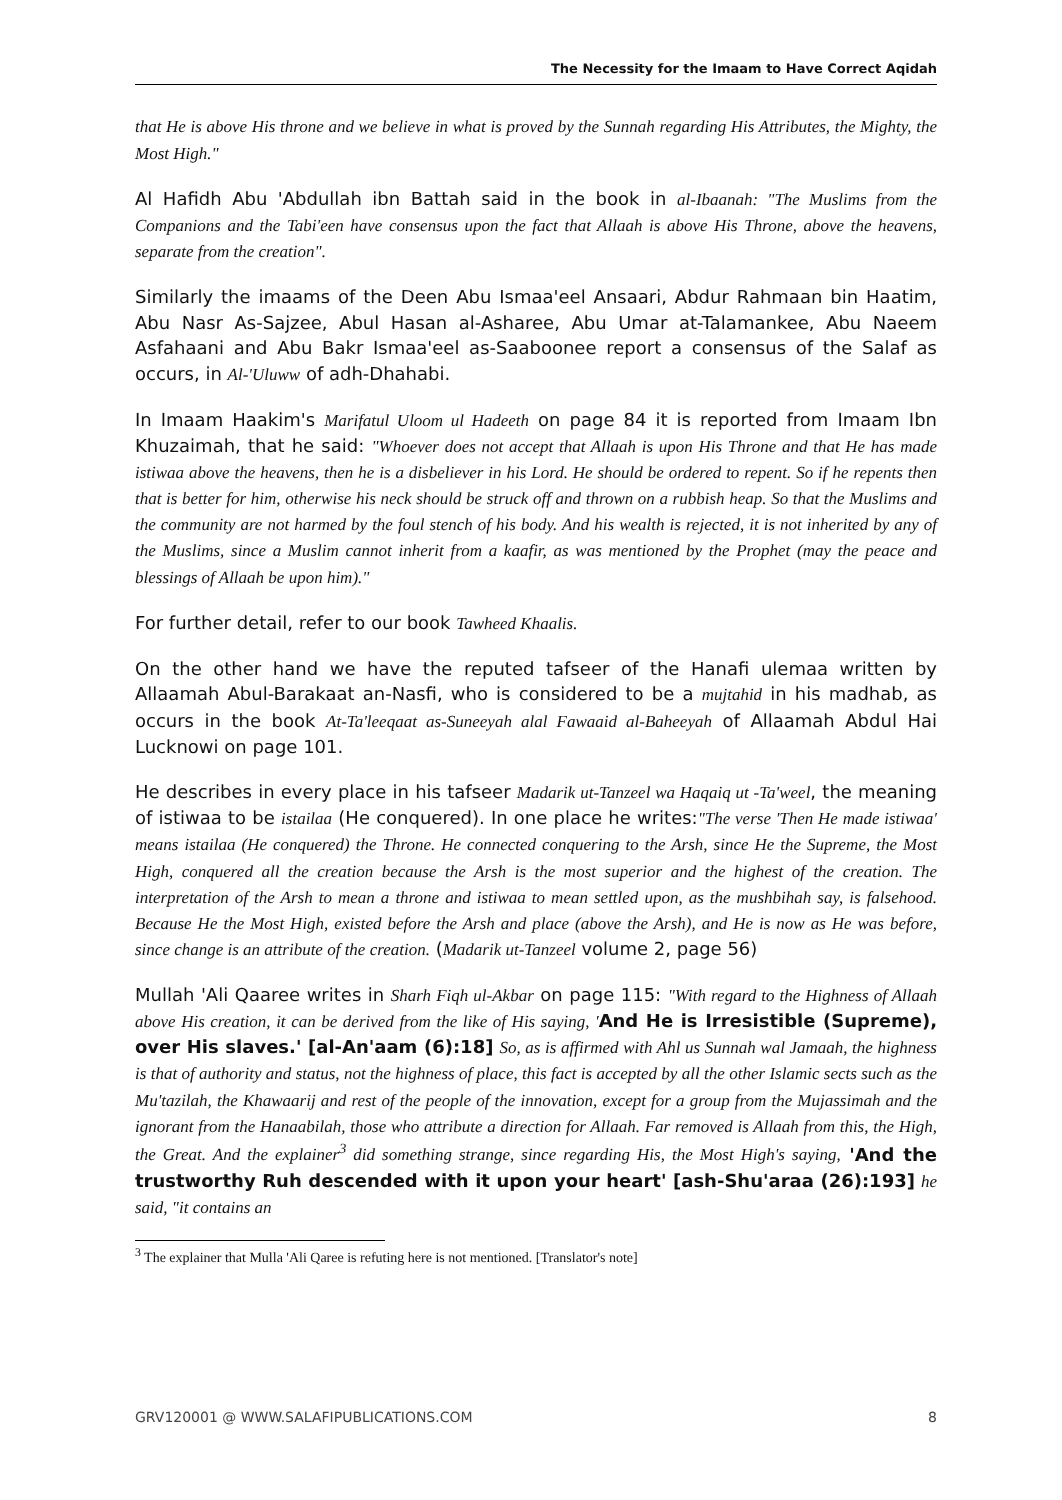The Necessity for the Imaam to Have Correct Aqidah
that He is above His throne and we believe in what is proved by the Sunnah regarding His Attributes, the Mighty, the Most High."
Al Hafidh Abu 'Abdullah ibn Battah said in the book in al-Ibaanah: "The Muslims from the Companions and the Tabi'een have consensus upon the fact that Allaah is above His Throne, above the heavens, separate from the creation".
Similarly the imaams of the Deen Abu Ismaa'eel Ansaari, Abdur Rahmaan bin Haatim, Abu Nasr As-Sajzee, Abul Hasan al-Asharee, Abu Umar at-Talamankee, Abu Naeem Asfahaani and Abu Bakr Ismaa'eel as-Saaboonee report a consensus of the Salaf as occurs, in Al-'Uluww of adh-Dhahabi.
In Imaam Haakim's Marifatul Uloom ul Hadeeth on page 84 it is reported from Imaam Ibn Khuzaimah, that he said: "Whoever does not accept that Allaah is upon His Throne and that He has made istiwaa above the heavens, then he is a disbeliever in his Lord. He should be ordered to repent. So if he repents then that is better for him, otherwise his neck should be struck off and thrown on a rubbish heap. So that the Muslims and the community are not harmed by the foul stench of his body. And his wealth is rejected, it is not inherited by any of the Muslims, since a Muslim cannot inherit from a kaafir, as was mentioned by the Prophet (may the peace and blessings of Allaah be upon him)."
For further detail, refer to our book Tawheed Khaalis.
On the other hand we have the reputed tafseer of the Hanafi ulemaa written by Allaamah Abul-Barakaat an-Nasfi, who is considered to be a mujtahid in his madhab, as occurs in the book At-Ta'leeqaat as-Suneeyah alal Fawaaid al-Baheeyah of Allaamah Abdul Hai Lucknowi on page 101.
He describes in every place in his tafseer Madarik ut-Tanzeel wa Haqaiq ut -Ta'weel, the meaning of istiwaa to be istailaa (He conquered). In one place he writes:"The verse 'Then He made istiwaa' means istailaa (He conquered) the Throne. He connected conquering to the Arsh, since He the Supreme, the Most High, conquered all the creation because the Arsh is the most superior and the highest of the creation. The interpretation of the Arsh to mean a throne and istiwaa to mean settled upon, as the mushbihah say, is falsehood. Because He the Most High, existed before the Arsh and place (above the Arsh), and He is now as He was before, since change is an attribute of the creation. (Madarik ut-Tanzeel volume 2, page 56)
Mullah 'Ali Qaaree writes in Sharh Fiqh ul-Akbar on page 115: "With regard to the Highness of Allaah above His creation, it can be derived from the like of His saying, 'And He is Irresistible (Supreme), over His slaves.' [al-An'aam (6):18] So, as is affirmed with Ahl us Sunnah wal Jamaah, the highness is that of authority and status, not the highness of place, this fact is accepted by all the other Islamic sects such as the Mu'tazilah, the Khawaarij and rest of the people of the innovation, except for a group from the Mujassimah and the ignorant from the Hanaabilah, those who attribute a direction for Allaah. Far removed is Allaah from this, the High, the Great. And the explainer<sup>3</sup> did something strange, since regarding His, the Most High's saying, 'And the trustworthy Ruh descended with it upon your heart' [ash-Shu'araa (26):193] he said, "it contains an
<sup>3</sup> The explainer that Mulla 'Ali Qaree is refuting here is not mentioned. [Translator's note]
GRV120001 @ WWW.SALAFIPUBLICATIONS.COM 8